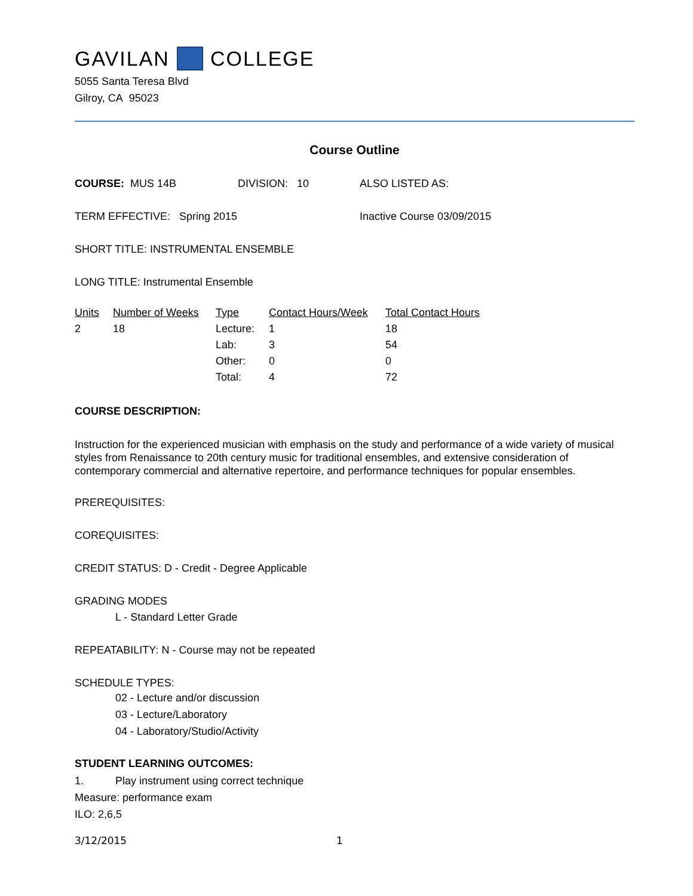GAVILAN COLLEGE
5055 Santa Teresa Blvd
Gilroy, CA 95023
Course Outline
COURSE: MUS 14B DIVISION: 10 ALSO LISTED AS:
TERM EFFECTIVE: Spring 2015 Inactive Course 03/09/2015
SHORT TITLE: INSTRUMENTAL ENSEMBLE
LONG TITLE: Instrumental Ensemble
| Units | Number of Weeks | Type | Contact Hours/Week | Total Contact Hours |
| --- | --- | --- | --- | --- |
| 2 | 18 | Lecture: | 1 | 18 |
| | | Lab: | 3 | 54 |
| | | Other: | 0 | 0 |
| | | Total: | 4 | 72 |
COURSE DESCRIPTION:
Instruction for the experienced musician with emphasis on the study and performance of a wide variety of musical styles from Renaissance to 20th century music for traditional ensembles, and extensive consideration of contemporary commercial and alternative repertoire, and performance techniques for popular ensembles.
PREREQUISITES:
COREQUISITES:
CREDIT STATUS: D - Credit - Degree Applicable
GRADING MODES
L - Standard Letter Grade
REPEATABILITY: N - Course may not be repeated
SCHEDULE TYPES:
02 - Lecture and/or discussion
03 - Lecture/Laboratory
04 - Laboratory/Studio/Activity
STUDENT LEARNING OUTCOMES:
1. Play instrument using correct technique
Measure: performance exam
ILO: 2,6,5
3/12/2015 1